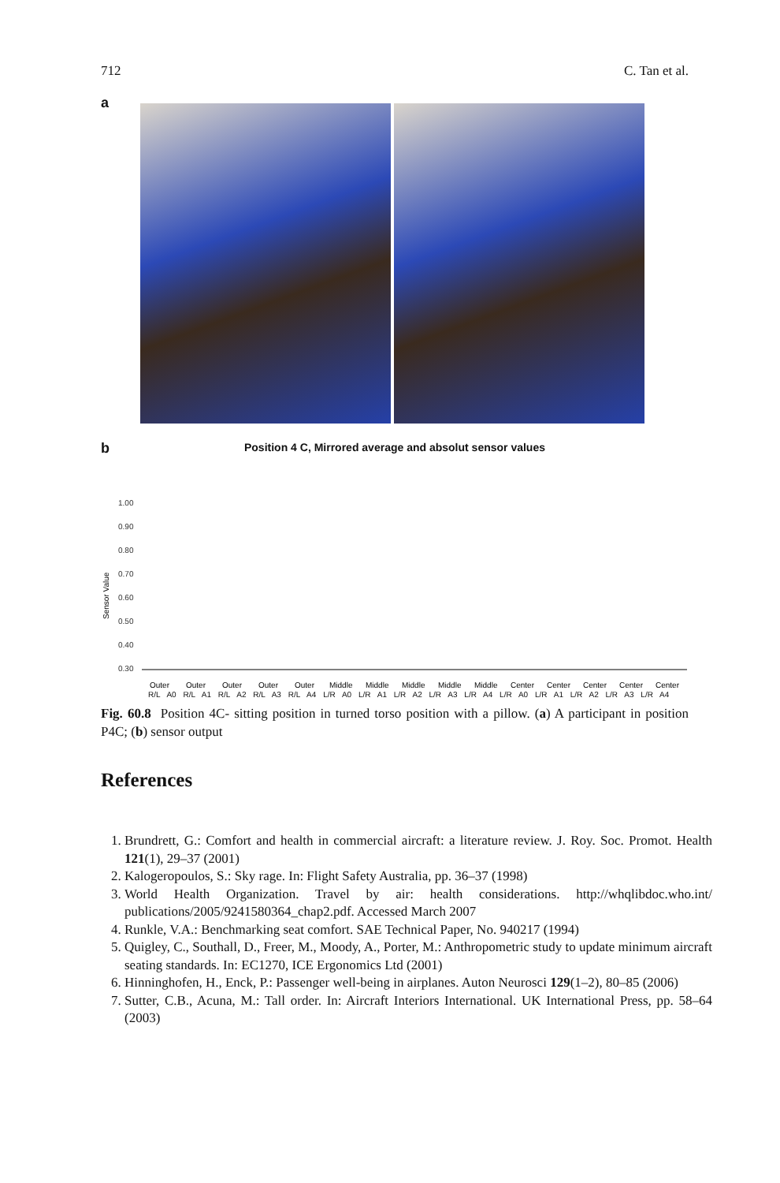712 C. Tan et al.
a
b
Position 4 C, Mirrored average and absolut sensor values
Sensor Value
1.00
0.90
0.80
0.70
0.60
0.50
0.40
0.30
Outer
Outer
Outer
Outer
Outer
Middle
Middle
Middle
Middle
Middle
Center
Center
Center
Center
Center
R/L A0 R/L A1 R/L A2 R/L A3 R/L A4 L/R A0 L/R A1 L/R A2 L/R A3 L/R A4 L/R A0 L/R A1 L/R A2 L/R A3 L/R A4
Fig. 60.8 Position 4C- sitting position in turned torso position with a pillow. (a) A participant in position P4C; (b) sensor output
References
1. Brundrett, G.: Comfort and health in commercial aircraft: a literature review. J. Roy. Soc. Promot. Health 121(1), 29–37 (2001)
2. Kalogeropoulos, S.: Sky rage. In: Flight Safety Australia, pp. 36–37 (1998)
3. World Health Organization. Travel by air: health considerations. http://whqlibdoc.who.int/ publications/2005/9241580364_chap2.pdf. Accessed March 2007
4. Runkle, V.A.: Benchmarking seat comfort. SAE Technical Paper, No. 940217 (1994)
5. Quigley, C., Southall, D., Freer, M., Moody, A., Porter, M.: Anthropometric study to update minimum aircraft seating standards. In: EC1270, ICE Ergonomics Ltd (2001)
6. Hinninghofen, H., Enck, P.: Passenger well-being in airplanes. Auton Neurosci 129(1–2), 80–85 (2006)
7. Sutter, C.B., Acuna, M.: Tall order. In: Aircraft Interiors International. UK International Press, pp. 58–64 (2003)